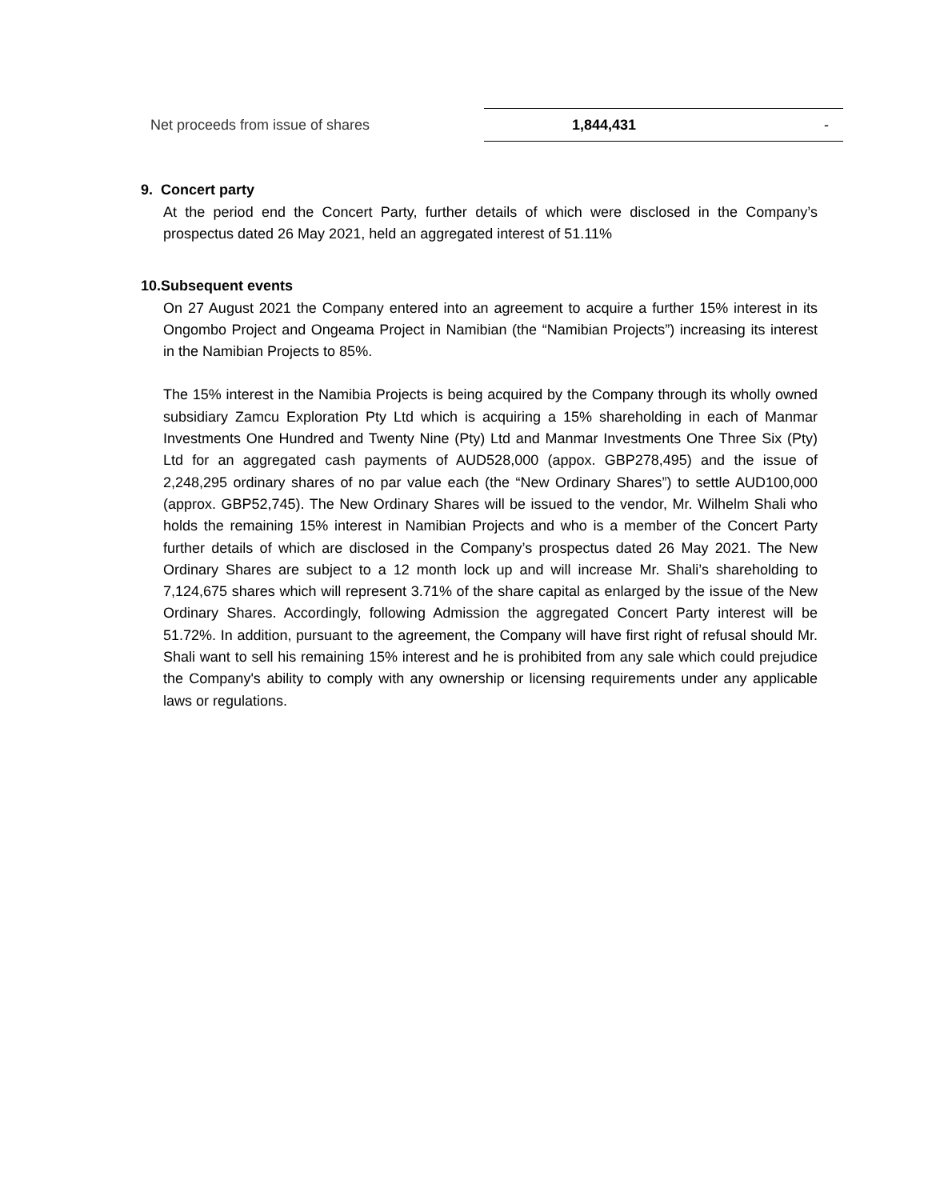| Net proceeds from issue of shares | 1,844,431 | - |
9. Concert party
At the period end the Concert Party, further details of which were disclosed in the Company’s prospectus dated 26 May 2021, held an aggregated interest of 51.11%
10.Subsequent events
On 27 August 2021 the Company entered into an agreement to acquire a further 15% interest in its Ongombo Project and Ongeama Project in Namibian (the “Namibian Projects”) increasing its interest in the Namibian Projects to 85%.
The 15% interest in the Namibia Projects is being acquired by the Company through its wholly owned subsidiary Zamcu Exploration Pty Ltd which is acquiring a 15% shareholding in each of Manmar Investments One Hundred and Twenty Nine (Pty) Ltd and Manmar Investments One Three Six (Pty) Ltd for an aggregated cash payments of AUD528,000 (appox. GBP278,495) and the issue of 2,248,295 ordinary shares of no par value each (the “New Ordinary Shares”) to settle AUD100,000 (approx. GBP52,745). The New Ordinary Shares will be issued to the vendor, Mr. Wilhelm Shali who holds the remaining 15% interest in Namibian Projects and who is a member of the Concert Party further details of which are disclosed in the Company’s prospectus dated 26 May 2021. The New Ordinary Shares are subject to a 12 month lock up and will increase Mr. Shali’s shareholding to 7,124,675 shares which will represent 3.71% of the share capital as enlarged by the issue of the New Ordinary Shares. Accordingly, following Admission the aggregated Concert Party interest will be 51.72%. In addition, pursuant to the agreement, the Company will have first right of refusal should Mr. Shali want to sell his remaining 15% interest and he is prohibited from any sale which could prejudice the Company's ability to comply with any ownership or licensing requirements under any applicable laws or regulations.